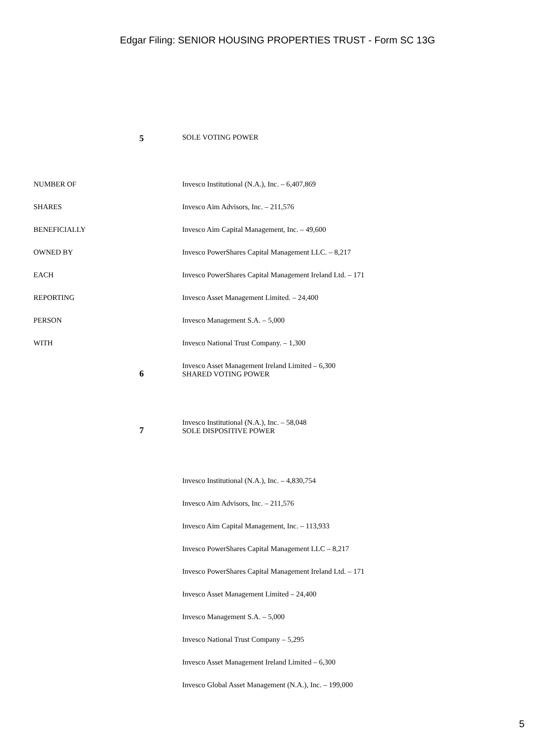Edgar Filing: SENIOR HOUSING PROPERTIES TRUST - Form SC 13G
| | 5 | SOLE VOTING POWER |
| NUMBER OF | | Invesco Institutional (N.A.), Inc. – 6,407,869 |
| SHARES | | Invesco Aim Advisors, Inc. – 211,576 |
| BENEFICIALLY | | Invesco Aim Capital Management, Inc. – 49,600 |
| OWNED BY | | Invesco PowerShares Capital Management LLC. – 8,217 |
| EACH | | Invesco PowerShares Capital Management Ireland Ltd. – 171 |
| REPORTING | | Invesco Asset Management Limited. – 24,400 |
| PERSON | | Invesco Management S.A. – 5,000 |
| WITH | | Invesco National Trust Company. – 1,300 |
| | 6 | Invesco Asset Management Ireland Limited – 6,300 SHARED VOTING POWER |
| | 7 | Invesco Institutional (N.A.), Inc. – 58,048 SOLE DISPOSITIVE POWER |
| | | Invesco Institutional (N.A.), Inc. – 4,830,754 |
| | | Invesco Aim Advisors, Inc. – 211,576 |
| | | Invesco Aim Capital Management, Inc. – 113,933 |
| | | Invesco PowerShares Capital Management LLC – 8,217 |
| | | Invesco PowerShares Capital Management Ireland Ltd. – 171 |
| | | Invesco Asset Management Limited – 24,400 |
| | | Invesco Management S.A. – 5,000 |
| | | Invesco National Trust Company – 5,295 |
| | | Invesco Asset Management Ireland Limited – 6,300 |
| | | Invesco Global Asset Management (N.A.), Inc. – 199,000 |
5